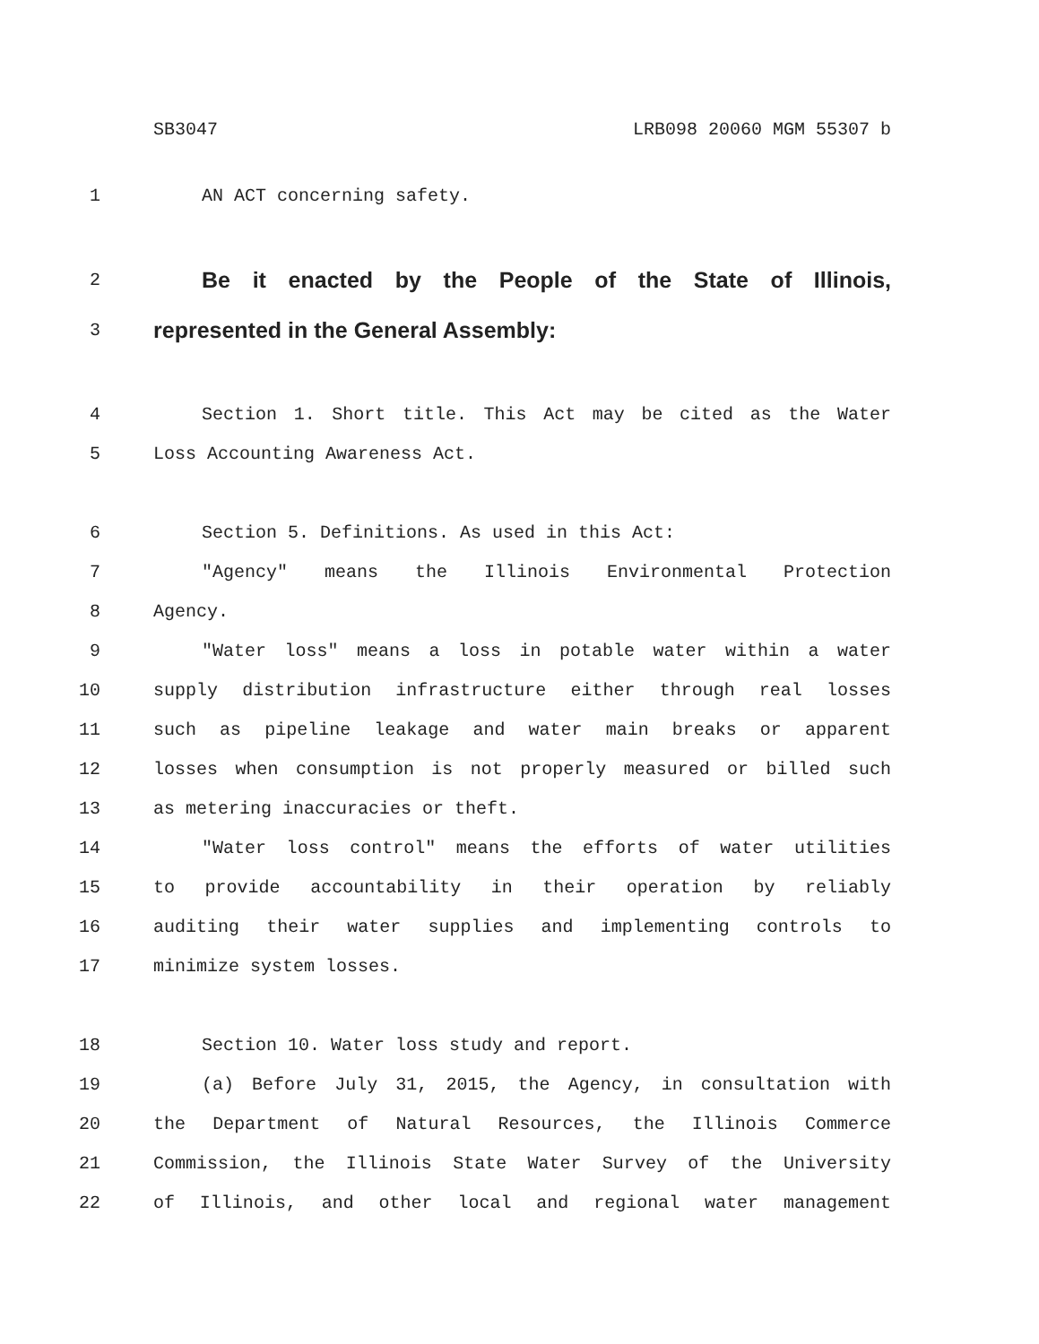SB3047 LRB098 20060 MGM 55307 b
1 AN ACT concerning safety.
2 Be it enacted by the People of the State of Illinois,
3 represented in the General Assembly:
4 Section 1. Short title. This Act may be cited as the Water
5 Loss Accounting Awareness Act.
6 Section 5. Definitions. As used in this Act:
7 "Agency" means the Illinois Environmental Protection
8 Agency.
9 "Water loss" means a loss in potable water within a water
10 supply distribution infrastructure either through real losses
11 such as pipeline leakage and water main breaks or apparent
12 losses when consumption is not properly measured or billed such
13 as metering inaccuracies or theft.
14 "Water loss control" means the efforts of water utilities
15 to provide accountability in their operation by reliably
16 auditing their water supplies and implementing controls to
17 minimize system losses.
18 Section 10. Water loss study and report.
19 (a) Before July 31, 2015, the Agency, in consultation with
20 the Department of Natural Resources, the Illinois Commerce
21 Commission, the Illinois State Water Survey of the University
22 of Illinois, and other local and regional water management